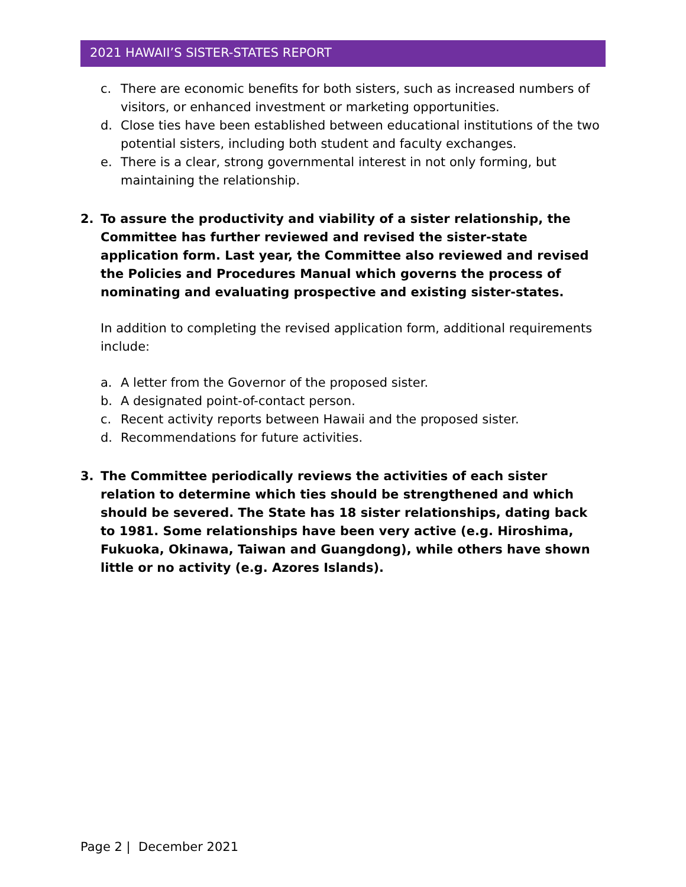2021 HAWAII’S SISTER-STATES REPORT
c. There are economic benefits for both sisters, such as increased numbers of visitors, or enhanced investment or marketing opportunities.
d. Close ties have been established between educational institutions of the two potential sisters, including both student and faculty exchanges.
e. There is a clear, strong governmental interest in not only forming, but maintaining the relationship.
2. To assure the productivity and viability of a sister relationship, the Committee has further reviewed and revised the sister-state application form. Last year, the Committee also reviewed and revised the Policies and Procedures Manual which governs the process of nominating and evaluating prospective and existing sister-states.
In addition to completing the revised application form, additional requirements include:
a. A letter from the Governor of the proposed sister.
b. A designated point-of-contact person.
c. Recent activity reports between Hawaii and the proposed sister.
d. Recommendations for future activities.
3. The Committee periodically reviews the activities of each sister relation to determine which ties should be strengthened and which should be severed. The State has 18 sister relationships, dating back to 1981. Some relationships have been very active (e.g. Hiroshima, Fukuoka, Okinawa, Taiwan and Guangdong), while others have shown little or no activity (e.g. Azores Islands).
Page 2 | December 2021